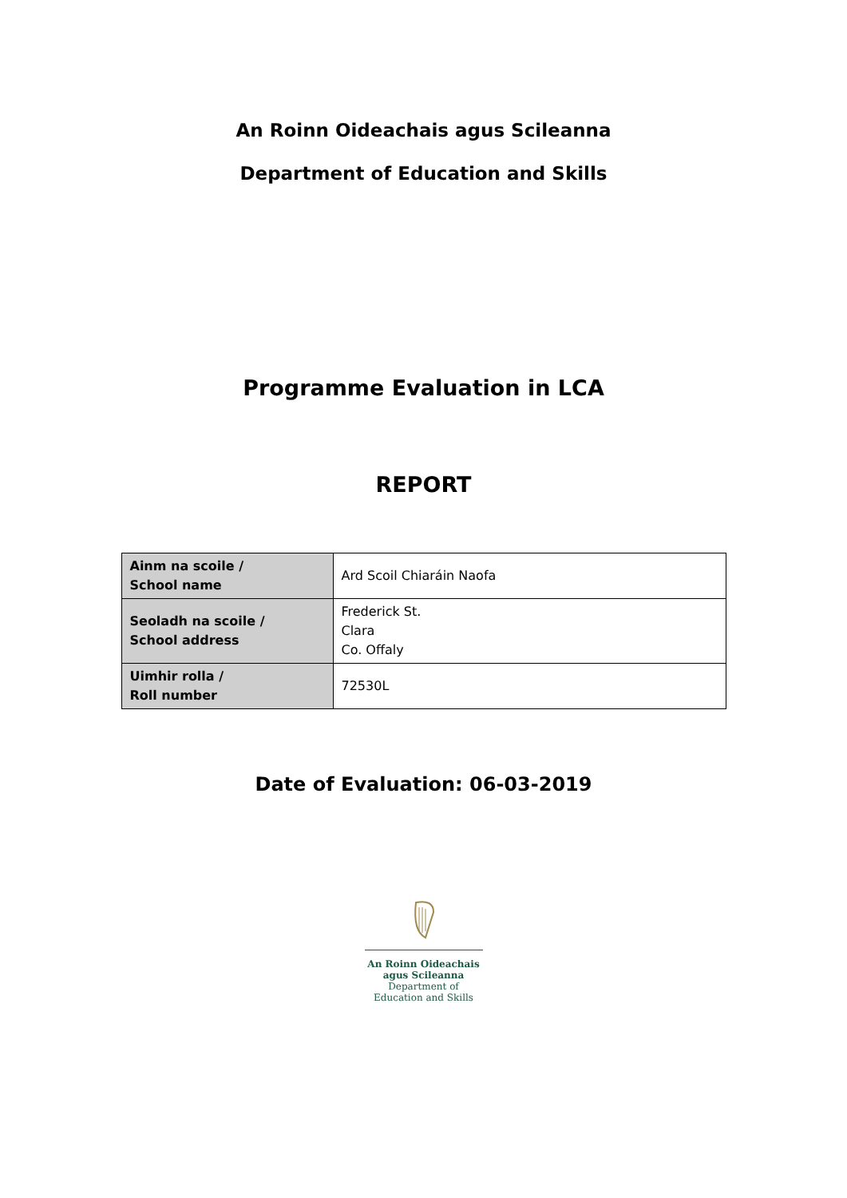An Roinn Oideachais agus Scileanna
Department of Education and Skills
Programme Evaluation in LCA
REPORT
| Ainm na scoile / School name | Ard Scoil Chiaráin Naofa |
| Seoladh na scoile / School address | Frederick St. Clara Co. Offaly |
| Uimhir rolla / Roll number | 72530L |
Date of Evaluation: 06-03-2019
An Roinn Oideachais
agus Scileanna
Department of
Education and Skills